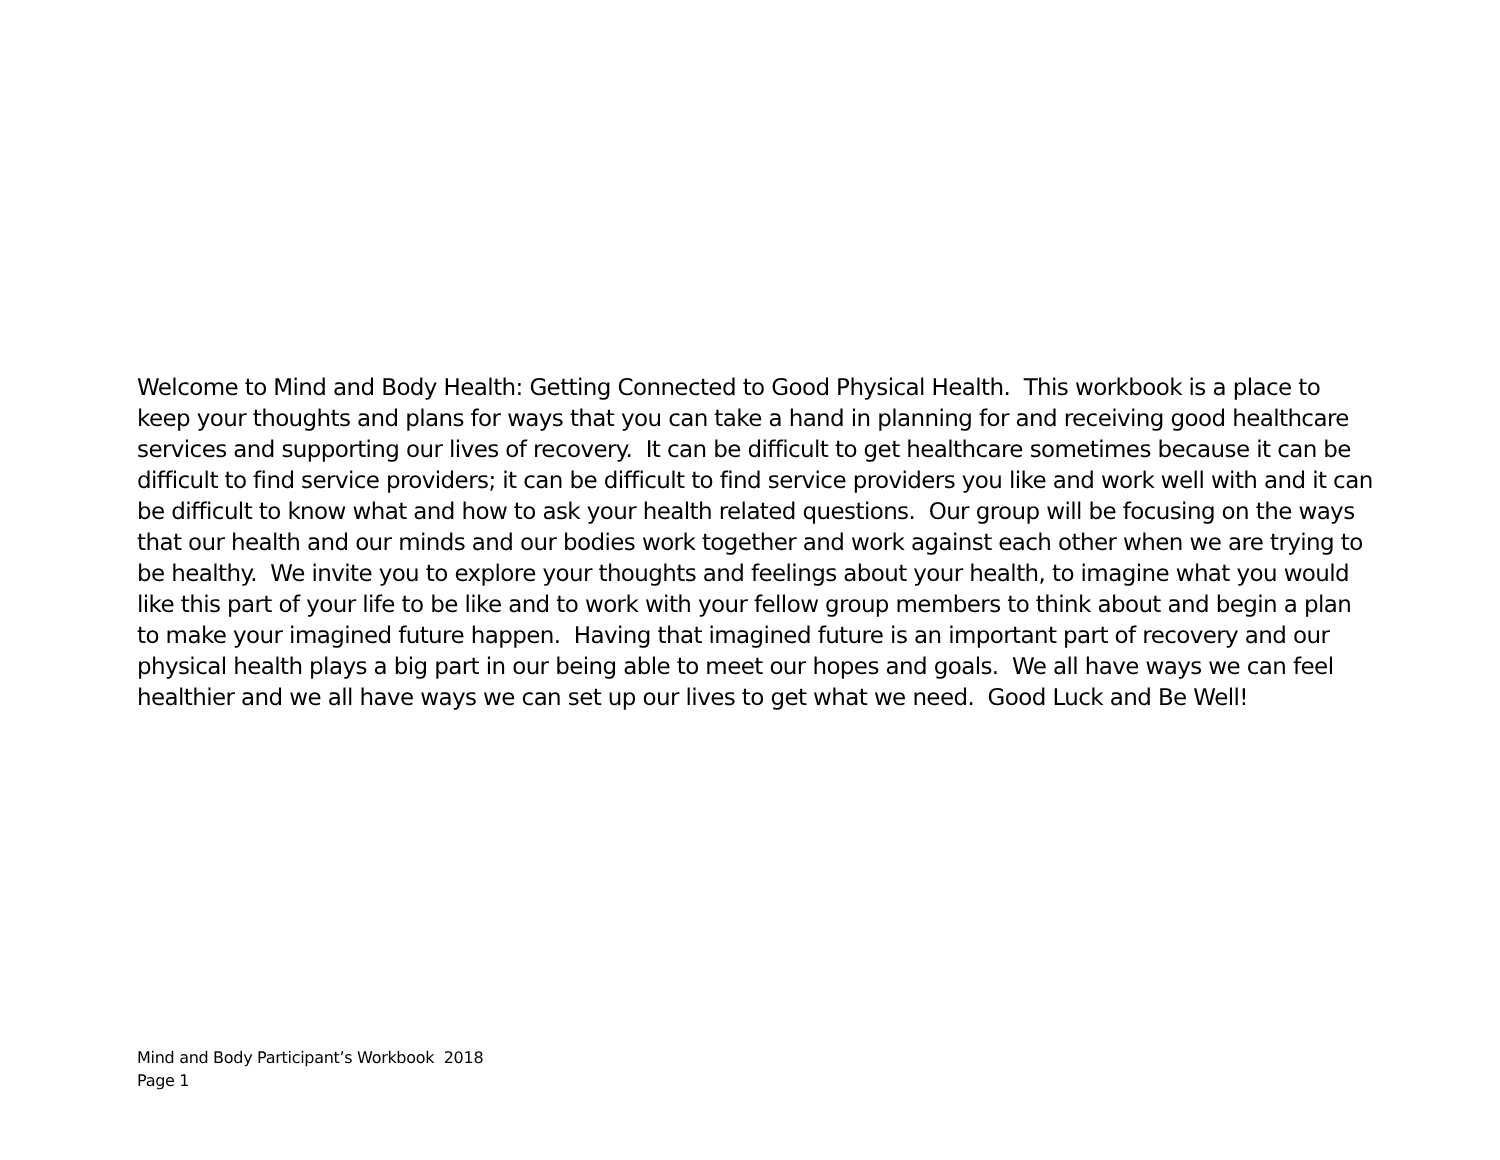Welcome to Mind and Body Health: Getting Connected to Good Physical Health. This workbook is a place to keep your thoughts and plans for ways that you can take a hand in planning for and receiving good healthcare services and supporting our lives of recovery. It can be difficult to get healthcare sometimes because it can be difficult to find service providers; it can be difficult to find service providers you like and work well with and it can be difficult to know what and how to ask your health related questions. Our group will be focusing on the ways that our health and our minds and our bodies work together and work against each other when we are trying to be healthy. We invite you to explore your thoughts and feelings about your health, to imagine what you would like this part of your life to be like and to work with your fellow group members to think about and begin a plan to make your imagined future happen. Having that imagined future is an important part of recovery and our physical health plays a big part in our being able to meet our hopes and goals. We all have ways we can feel healthier and we all have ways we can set up our lives to get what we need. Good Luck and Be Well!
Mind and Body Participant’s Workbook 2018
Page 1